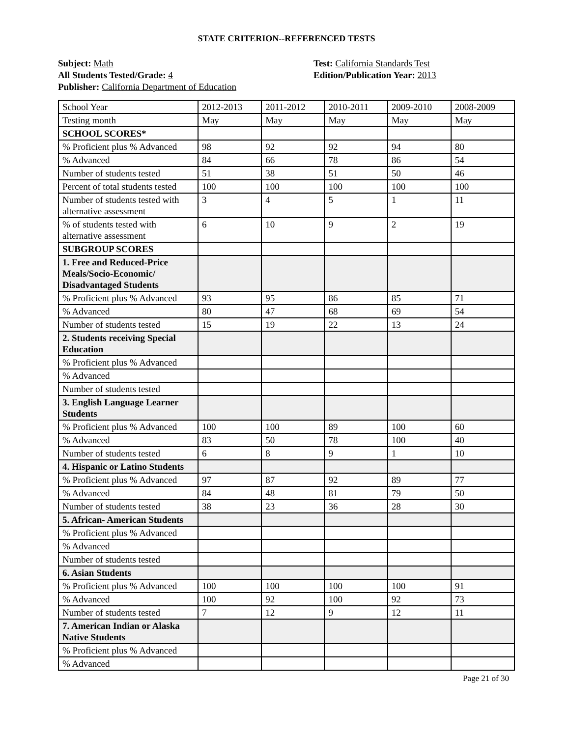STATE CRITERION--REFERENCED TESTS
Subject: Math
All Students Tested/Grade: 4
Publisher: California Department of Education
Test: California Standards Test
Edition/Publication Year: 2013
| School Year | 2012-2013 | 2011-2012 | 2010-2011 | 2009-2010 | 2008-2009 |
| Testing month | May | May | May | May | May |
| SCHOOL SCORES* | | | | | |
| % Proficient plus % Advanced | 98 | 92 | 92 | 94 | 80 |
| % Advanced | 84 | 66 | 78 | 86 | 54 |
| Number of students tested | 51 | 38 | 51 | 50 | 46 |
| Percent of total students tested | 100 | 100 | 100 | 100 | 100 |
| Number of students tested with alternative assessment | 3 | 4 | 5 | 1 | 11 |
| % of students tested with alternative assessment | 6 | 10 | 9 | 2 | 19 |
| SUBGROUP SCORES | | | | | |
| 1. Free and Reduced-Price Meals/Socio-Economic/ Disadvantaged Students | | | | | |
| % Proficient plus % Advanced | 93 | 95 | 86 | 85 | 71 |
| % Advanced | 80 | 47 | 68 | 69 | 54 |
| Number of students tested | 15 | 19 | 22 | 13 | 24 |
| 2. Students receiving Special Education | | | | | |
| % Proficient plus % Advanced | | | | | |
| % Advanced | | | | | |
| Number of students tested | | | | | |
| 3. English Language Learner Students | | | | | |
| % Proficient plus % Advanced | 100 | 100 | 89 | 100 | 60 |
| % Advanced | 83 | 50 | 78 | 100 | 40 |
| Number of students tested | 6 | 8 | 9 | 1 | 10 |
| 4. Hispanic or Latino Students | | | | | |
| % Proficient plus % Advanced | 97 | 87 | 92 | 89 | 77 |
| % Advanced | 84 | 48 | 81 | 79 | 50 |
| Number of students tested | 38 | 23 | 36 | 28 | 30 |
| 5. African- American Students | | | | | |
| % Proficient plus % Advanced | | | | | |
| % Advanced | | | | | |
| Number of students tested | | | | | |
| 6. Asian Students | | | | | |
| % Proficient plus % Advanced | 100 | 100 | 100 | 100 | 91 |
| % Advanced | 100 | 92 | 100 | 92 | 73 |
| Number of students tested | 7 | 12 | 9 | 12 | 11 |
| 7. American Indian or Alaska Native Students | | | | | |
| % Proficient plus % Advanced | | | | | |
| % Advanced | | | | | |
Page 21 of 30